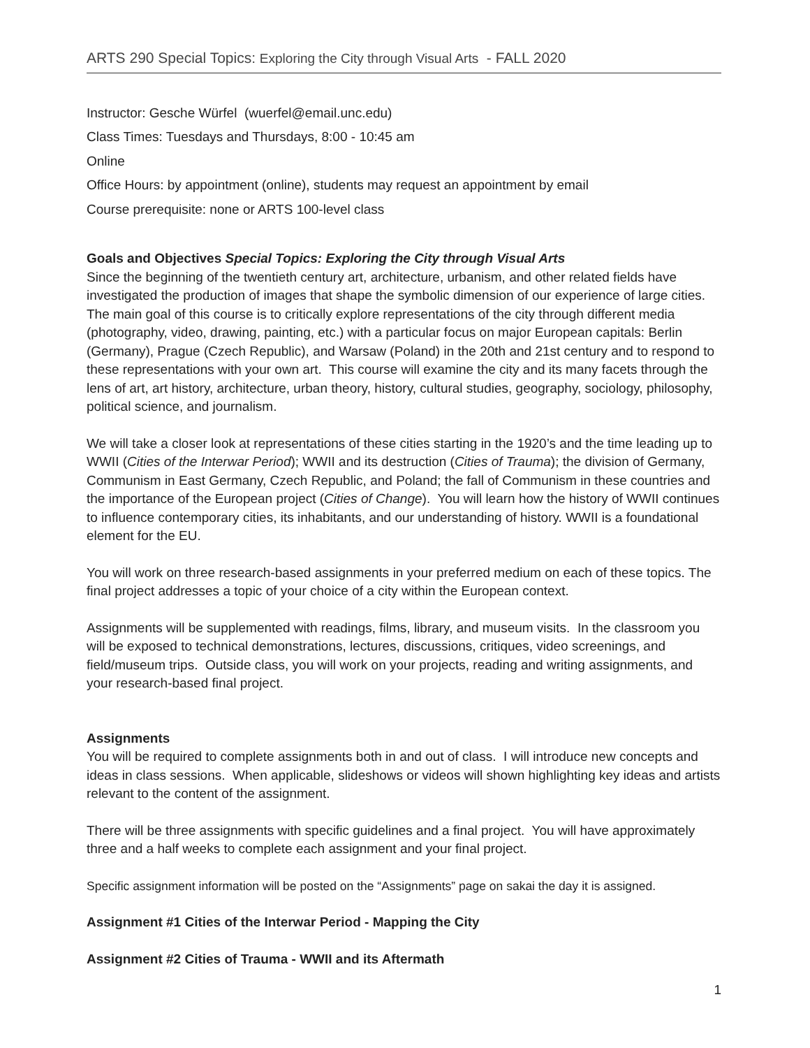ARTS 290 Special Topics: Exploring the City through Visual Arts - FALL 2020
Instructor: Gesche Würfel (wuerfel@email.unc.edu)
Class Times: Tuesdays and Thursdays, 8:00 - 10:45 am
Online
Office Hours: by appointment (online), students may request an appointment by email
Course prerequisite: none or ARTS 100-level class
Goals and Objectives Special Topics: Exploring the City through Visual Arts
Since the beginning of the twentieth century art, architecture, urbanism, and other related fields have investigated the production of images that shape the symbolic dimension of our experience of large cities. The main goal of this course is to critically explore representations of the city through different media (photography, video, drawing, painting, etc.) with a particular focus on major European capitals: Berlin (Germany), Prague (Czech Republic), and Warsaw (Poland) in the 20th and 21st century and to respond to these representations with your own art. This course will examine the city and its many facets through the lens of art, art history, architecture, urban theory, history, cultural studies, geography, sociology, philosophy, political science, and journalism.
We will take a closer look at representations of these cities starting in the 1920’s and the time leading up to WWII (Cities of the Interwar Period); WWII and its destruction (Cities of Trauma); the division of Germany, Communism in East Germany, Czech Republic, and Poland; the fall of Communism in these countries and the importance of the European project (Cities of Change). You will learn how the history of WWII continues to influence contemporary cities, its inhabitants, and our understanding of history. WWII is a foundational element for the EU.
You will work on three research-based assignments in your preferred medium on each of these topics. The final project addresses a topic of your choice of a city within the European context.
Assignments will be supplemented with readings, films, library, and museum visits. In the classroom you will be exposed to technical demonstrations, lectures, discussions, critiques, video screenings, and field/museum trips. Outside class, you will work on your projects, reading and writing assignments, and your research-based final project.
Assignments
You will be required to complete assignments both in and out of class. I will introduce new concepts and ideas in class sessions. When applicable, slideshows or videos will shown highlighting key ideas and artists relevant to the content of the assignment.
There will be three assignments with specific guidelines and a final project. You will have approximately three and a half weeks to complete each assignment and your final project.
Specific assignment information will be posted on the “Assignments” page on sakai the day it is assigned.
Assignment #1 Cities of the Interwar Period - Mapping the City
Assignment #2 Cities of Trauma - WWII and its Aftermath
1